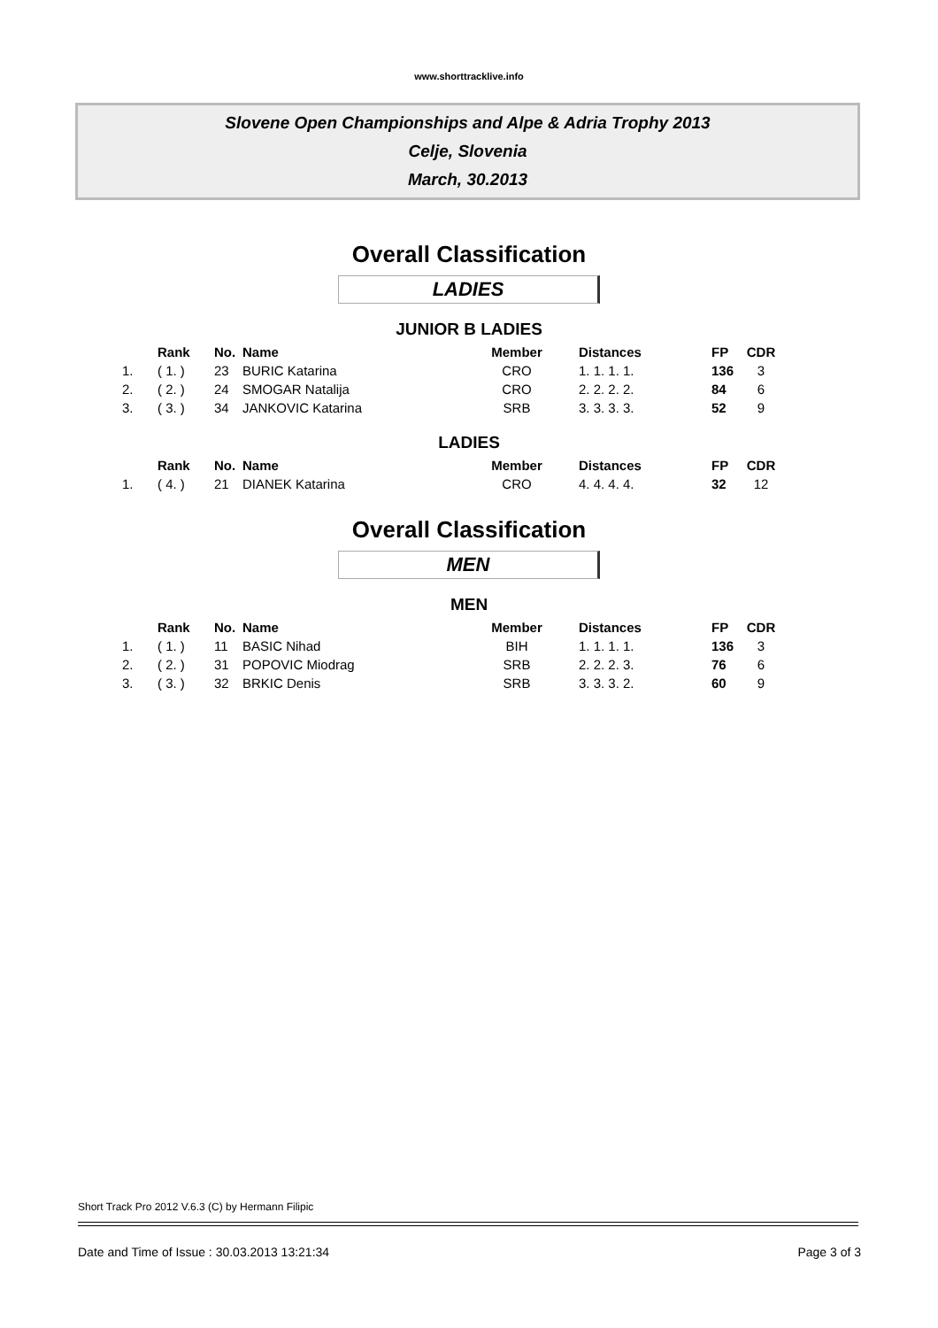www.shorttracklive.info
Slovene Open Championships and Alpe & Adria Trophy 2013
Celje, Slovenia
March, 30.2013
Overall Classification
LADIES
JUNIOR B LADIES
| | Rank | No. | Name | Member | Distances | FP | CDR |
| --- | --- | --- | --- | --- | --- | --- | --- |
| 1. | ( 1. ) | 23 | BURIC Katarina | CRO | 1. 1. 1. 1. | 136 | 3 |
| 2. | ( 2. ) | 24 | SMOGAR Natalija | CRO | 2. 2. 2. 2. | 84 | 6 |
| 3. | ( 3. ) | 34 | JANKOVIC Katarina | SRB | 3. 3. 3. 3. | 52 | 9 |
LADIES
| | Rank | No. | Name | Member | Distances | FP | CDR |
| --- | --- | --- | --- | --- | --- | --- | --- |
| 1. | ( 4. ) | 21 | DIANEK Katarina | CRO | 4. 4. 4. 4. | 32 | 12 |
Overall Classification
MEN
MEN
| | Rank | No. | Name | Member | Distances | FP | CDR |
| --- | --- | --- | --- | --- | --- | --- | --- |
| 1. | ( 1. ) | 11 | BASIC Nihad | BIH | 1. 1. 1. 1. | 136 | 3 |
| 2. | ( 2. ) | 31 | POPOVIC Miodrag | SRB | 2. 2. 2. 3. | 76 | 6 |
| 3. | ( 3. ) | 32 | BRKIC Denis | SRB | 3. 3. 3. 2. | 60 | 9 |
Short Track Pro 2012 V.6.3 (C) by Hermann Filipic
Date and Time of Issue : 30.03.2013 13:21:34 Page 3 of 3